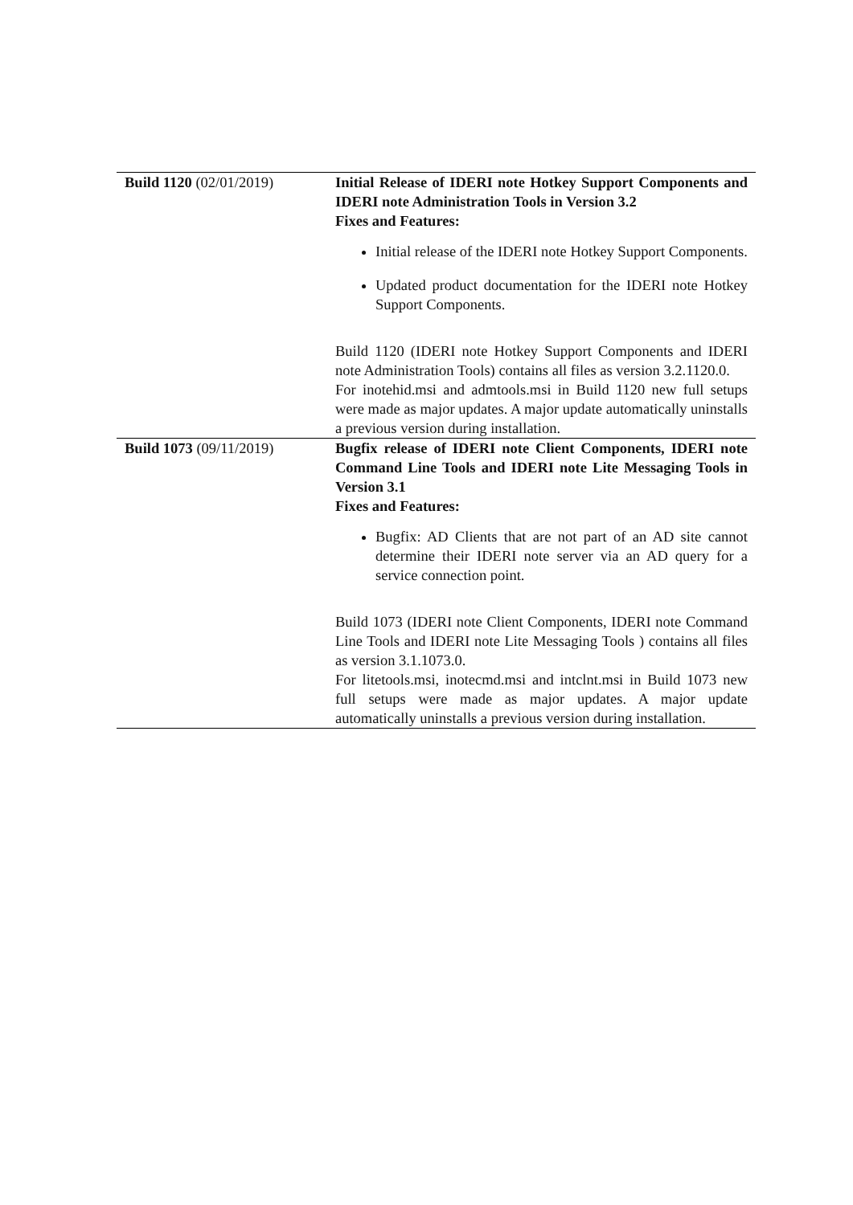| Build 1120 (02/01/2019) | Initial Release of IDERI note Hotkey Support Components and IDERI note Administration Tools in Version 3.2 Fixes and Features: Initial release of the IDERI note Hotkey Support Components. Updated product documentation for the IDERI note Hotkey Support Components. Build 1120 (IDERI note Hotkey Support Components and IDERI note Administration Tools) contains all files as version 3.2.1120.0. For inotehid.msi and admtools.msi in Build 1120 new full setups were made as major updates. A major update automatically uninstalls a previous version during installation. |
| Build 1073 (09/11/2019) | Bugfix release of IDERI note Client Components, IDERI note Command Line Tools and IDERI note Lite Messaging Tools in Version 3.1 Fixes and Features: Bugfix: AD Clients that are not part of an AD site cannot determine their IDERI note server via an AD query for a service connection point. Build 1073 (IDERI note Client Components, IDERI note Command Line Tools and IDERI note Lite Messaging Tools ) contains all files as version 3.1.1073.0. For litetools.msi, inotecmd.msi and intclnt.msi in Build 1073 new full setups were made as major updates. A major update automatically uninstalls a previous version during installation. |